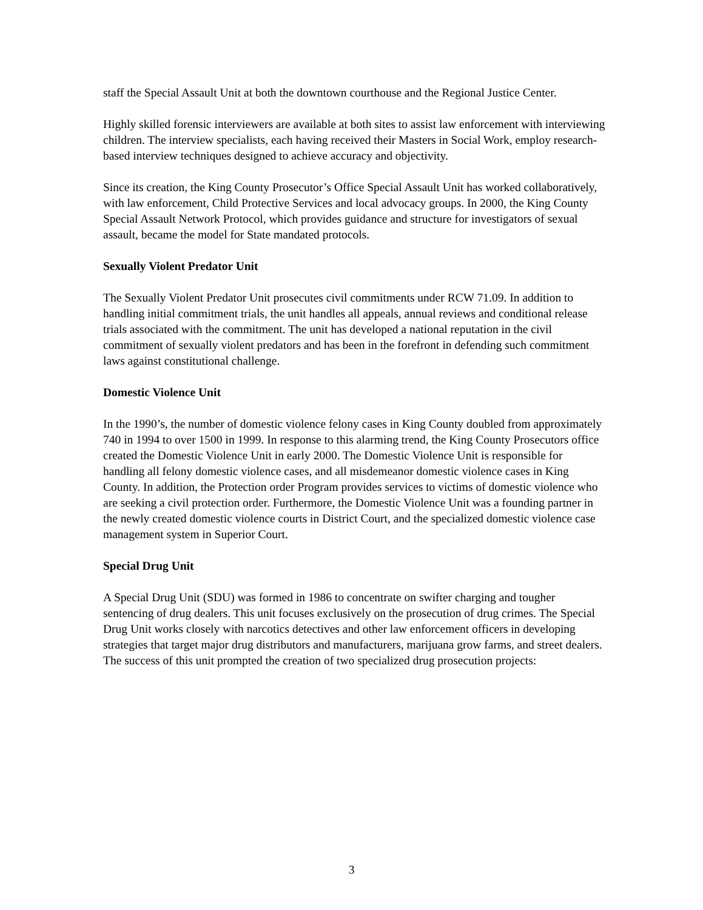staff the Special Assault Unit at both the downtown courthouse and the Regional Justice Center.
Highly skilled forensic interviewers are available at both sites to assist law enforcement with interviewing children. The interview specialists, each having received their Masters in Social Work, employ research-based interview techniques designed to achieve accuracy and objectivity.
Since its creation, the King County Prosecutor’s Office Special Assault Unit has worked collaboratively, with law enforcement, Child Protective Services and local advocacy groups. In 2000, the King County Special Assault Network Protocol, which provides guidance and structure for investigators of sexual assault, became the model for State mandated protocols.
Sexually Violent Predator Unit
The Sexually Violent Predator Unit prosecutes civil commitments under RCW 71.09. In addition to handling initial commitment trials, the unit handles all appeals, annual reviews and conditional release trials associated with the commitment. The unit has developed a national reputation in the civil commitment of sexually violent predators and has been in the forefront in defending such commitment laws against constitutional challenge.
Domestic Violence Unit
In the 1990’s, the number of domestic violence felony cases in King County doubled from approximately 740 in 1994 to over 1500 in 1999. In response to this alarming trend, the King County Prosecutors office created the Domestic Violence Unit in early 2000. The Domestic Violence Unit is responsible for handling all felony domestic violence cases, and all misdemeanor domestic violence cases in King County. In addition, the Protection order Program provides services to victims of domestic violence who are seeking a civil protection order. Furthermore, the Domestic Violence Unit was a founding partner in the newly created domestic violence courts in District Court, and the specialized domestic violence case management system in Superior Court.
Special Drug Unit
A Special Drug Unit (SDU) was formed in 1986 to concentrate on swifter charging and tougher sentencing of drug dealers. This unit focuses exclusively on the prosecution of drug crimes. The Special Drug Unit works closely with narcotics detectives and other law enforcement officers in developing strategies that target major drug distributors and manufacturers, marijuana grow farms, and street dealers. The success of this unit prompted the creation of two specialized drug prosecution projects:
3